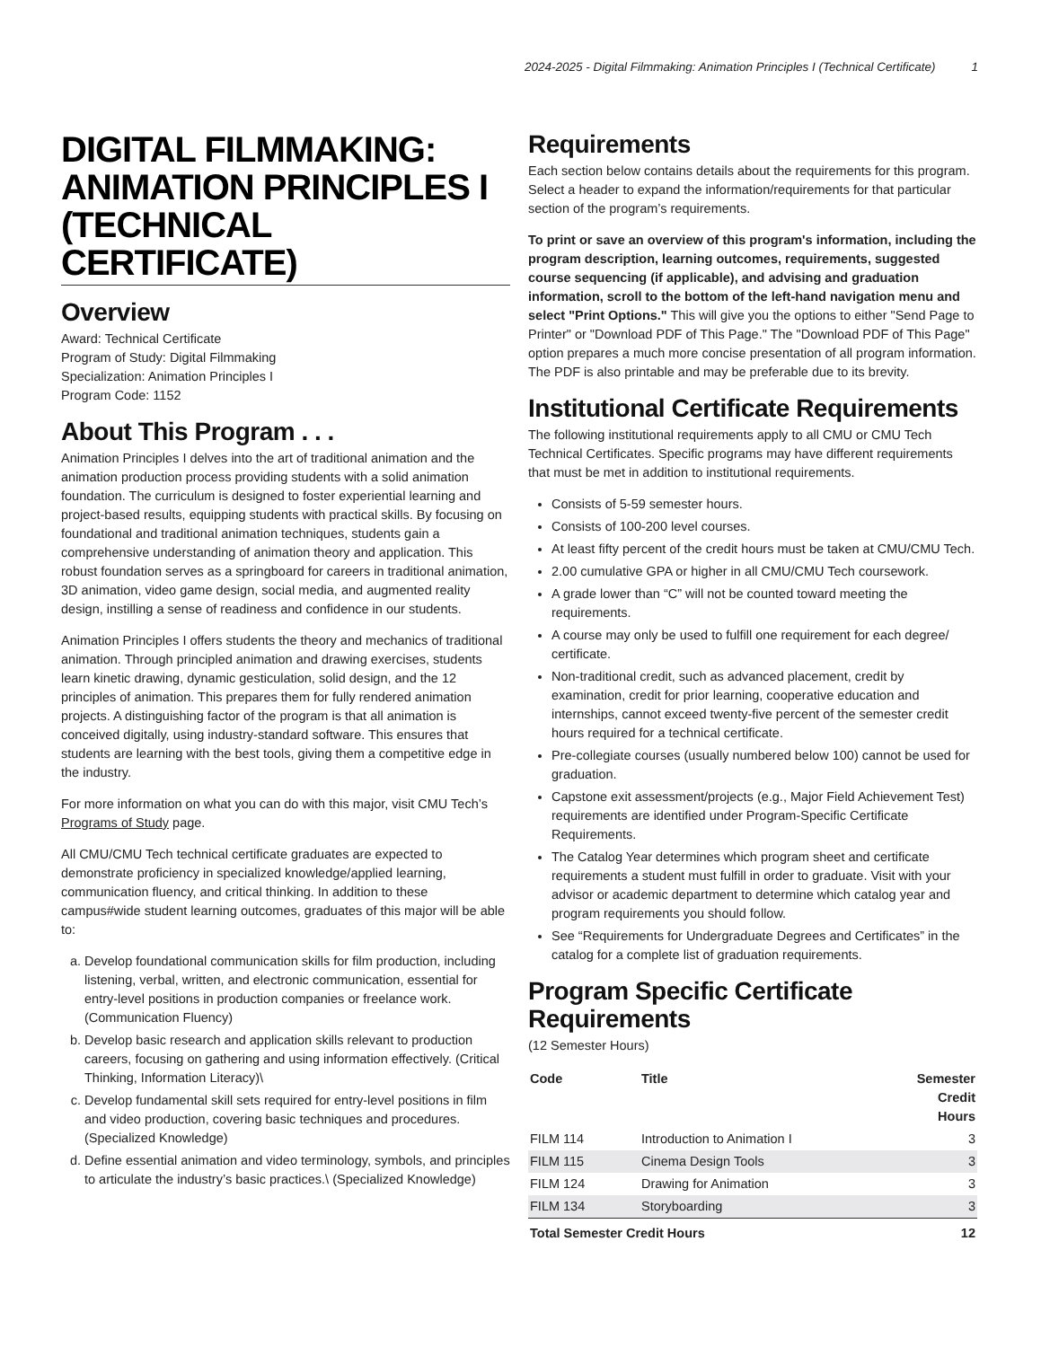2024-2025 - Digital Filmmaking: Animation Principles I (Technical Certificate) 1
DIGITAL FILMMAKING: ANIMATION PRINCIPLES I (TECHNICAL CERTIFICATE)
Overview
Award: Technical Certificate
Program of Study: Digital Filmmaking
Specialization: Animation Principles I
Program Code: 1152
About This Program . . .
Animation Principles I delves into the art of traditional animation and the animation production process providing students with a solid animation foundation. The curriculum is designed to foster experiential learning and project-based results, equipping students with practical skills. By focusing on foundational and traditional animation techniques, students gain a comprehensive understanding of animation theory and application. This robust foundation serves as a springboard for careers in traditional animation, 3D animation, video game design, social media, and augmented reality design, instilling a sense of readiness and confidence in our students.
Animation Principles I offers students the theory and mechanics of traditional animation. Through principled animation and drawing exercises, students learn kinetic drawing, dynamic gesticulation, solid design, and the 12 principles of animation. This prepares them for fully rendered animation projects. A distinguishing factor of the program is that all animation is conceived digitally, using industry-standard software. This ensures that students are learning with the best tools, giving them a competitive edge in the industry.
For more information on what you can do with this major, visit CMU Tech’s Programs of Study page.
All CMU/CMU Tech technical certificate graduates are expected to demonstrate proficiency in specialized knowledge/applied learning, communication fluency, and critical thinking. In addition to these campus#wide student learning outcomes, graduates of this major will be able to:
a. Develop foundational communication skills for film production, including listening, verbal, written, and electronic communication, essential for entry-level positions in production companies or freelance work. (Communication Fluency)
b. Develop basic research and application skills relevant to production careers, focusing on gathering and using information effectively. (Critical Thinking, Information Literacy)\
c. Develop fundamental skill sets required for entry-level positions in film and video production, covering basic techniques and procedures. (Specialized Knowledge)
d. Define essential animation and video terminology, symbols, and principles to articulate the industry’s basic practices.\ (Specialized Knowledge)
Requirements
Each section below contains details about the requirements for this program. Select a header to expand the information/requirements for that particular section of the program’s requirements.
To print or save an overview of this program's information, including the program description, learning outcomes, requirements, suggested course sequencing (if applicable), and advising and graduation information, scroll to the bottom of the left-hand navigation menu and select "Print Options." This will give you the options to either "Send Page to Printer" or "Download PDF of This Page." The "Download PDF of This Page" option prepares a much more concise presentation of all program information. The PDF is also printable and may be preferable due to its brevity.
Institutional Certificate Requirements
The following institutional requirements apply to all CMU or CMU Tech Technical Certificates. Specific programs may have different requirements that must be met in addition to institutional requirements.
Consists of 5-59 semester hours.
Consists of 100-200 level courses.
At least fifty percent of the credit hours must be taken at CMU/CMU Tech.
2.00 cumulative GPA or higher in all CMU/CMU Tech coursework.
A grade lower than “C” will not be counted toward meeting the requirements.
A course may only be used to fulfill one requirement for each degree/ certificate.
Non-traditional credit, such as advanced placement, credit by examination, credit for prior learning, cooperative education and internships, cannot exceed twenty-five percent of the semester credit hours required for a technical certificate.
Pre-collegiate courses (usually numbered below 100) cannot be used for graduation.
Capstone exit assessment/projects (e.g., Major Field Achievement Test) requirements are identified under Program-Specific Certificate Requirements.
The Catalog Year determines which program sheet and certificate requirements a student must fulfill in order to graduate. Visit with your advisor or academic department to determine which catalog year and program requirements you should follow.
See “Requirements for Undergraduate Degrees and Certificates” in the catalog for a complete list of graduation requirements.
Program Specific Certificate Requirements
(12 Semester Hours)
| Code | Title | Semester Credit Hours |
| --- | --- | --- |
| FILM 114 | Introduction to Animation I | 3 |
| FILM 115 | Cinema Design Tools | 3 |
| FILM 124 | Drawing for Animation | 3 |
| FILM 134 | Storyboarding | 3 |
| Total Semester Credit Hours | | 12 |